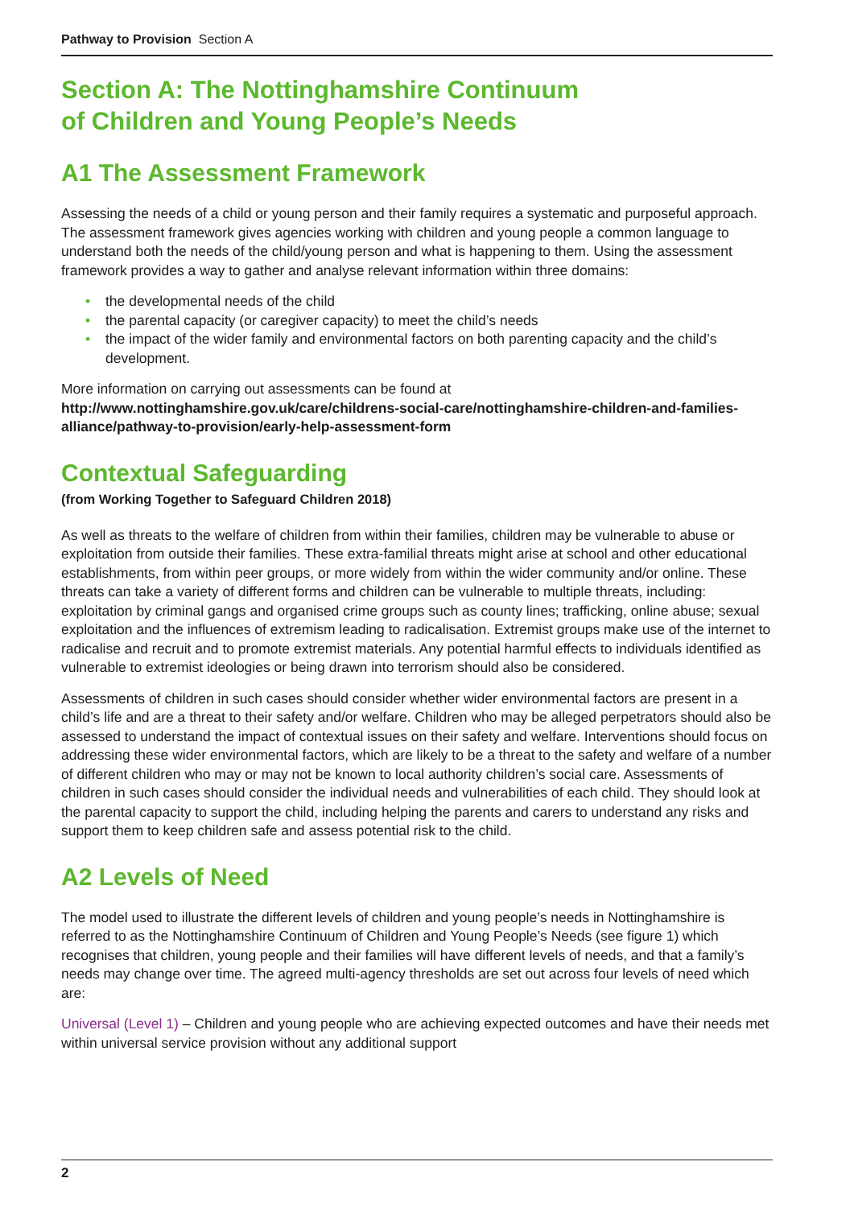Pathway to Provision Section A
Section A: The Nottinghamshire Continuum
of Children and Young People’s Needs
A1 The Assessment Framework
Assessing the needs of a child or young person and their family requires a systematic and purposeful approach. The assessment framework gives agencies working with children and young people a common language to understand both the needs of the child/young person and what is happening to them. Using the assessment framework provides a way to gather and analyse relevant information within three domains:
• the developmental needs of the child
• the parental capacity (or caregiver capacity) to meet the child’s needs
• the impact of the wider family and environmental factors on both parenting capacity and the child’s development.
More information on carrying out assessments can be found at http://www.nottinghamshire.gov.uk/care/childrens-social-care/nottinghamshire-children-and-families-alliance/pathway-to-provision/early-help-assessment-form
Contextual Safeguarding
(from Working Together to Safeguard Children 2018)
As well as threats to the welfare of children from within their families, children may be vulnerable to abuse or exploitation from outside their families. These extra-familial threats might arise at school and other educational establishments, from within peer groups, or more widely from within the wider community and/or online. These threats can take a variety of different forms and children can be vulnerable to multiple threats, including: exploitation by criminal gangs and organised crime groups such as county lines; trafficking, online abuse; sexual exploitation and the influences of extremism leading to radicalisation. Extremist groups make use of the internet to radicalise and recruit and to promote extremist materials. Any potential harmful effects to individuals identified as vulnerable to extremist ideologies or being drawn into terrorism should also be considered.
Assessments of children in such cases should consider whether wider environmental factors are present in a child’s life and are a threat to their safety and/or welfare. Children who may be alleged perpetrators should also be assessed to understand the impact of contextual issues on their safety and welfare. Interventions should focus on addressing these wider environmental factors, which are likely to be a threat to the safety and welfare of a number of different children who may or may not be known to local authority children’s social care. Assessments of children in such cases should consider the individual needs and vulnerabilities of each child. They should look at the parental capacity to support the child, including helping the parents and carers to understand any risks and support them to keep children safe and assess potential risk to the child.
A2 Levels of Need
The model used to illustrate the different levels of children and young people’s needs in Nottinghamshire is referred to as the Nottinghamshire Continuum of Children and Young People’s Needs (see figure 1) which recognises that children, young people and their families will have different levels of needs, and that a family’s needs may change over time. The agreed multi-agency thresholds are set out across four levels of need which are:
Universal (Level 1) – Children and young people who are achieving expected outcomes and have their needs met within universal service provision without any additional support
2